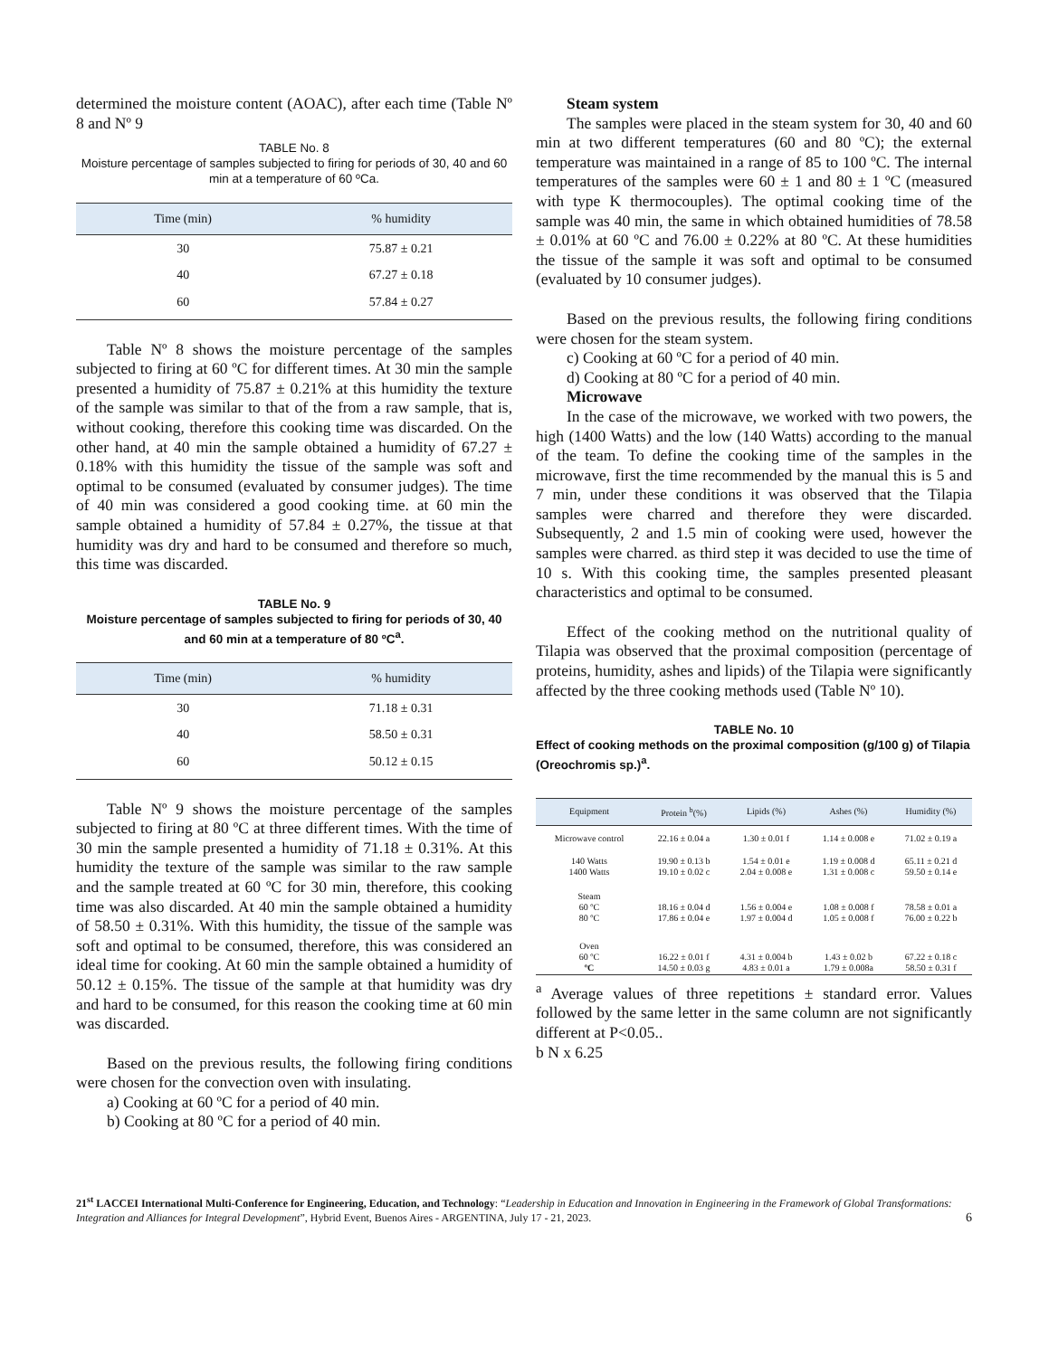determined the moisture content (AOAC), after each time (Table Nº 8 and Nº 9
TABLE No. 8
Moisture percentage of samples subjected to firing for periods of 30, 40 and 60 min at a temperature of 60 ºCa.
| Time (min) | % humidity |
| --- | --- |
| 30 | 75.87 ± 0.21 |
| 40 | 67.27 ± 0.18 |
| 60 | 57.84 ± 0.27 |
Table Nº 8 shows the moisture percentage of the samples subjected to firing at 60 ºC for different times. At 30 min the sample presented a humidity of 75.87 ± 0.21% at this humidity the texture of the sample was similar to that of the from a raw sample, that is, without cooking, therefore this cooking time was discarded. On the other hand, at 40 min the sample obtained a humidity of 67.27 ± 0.18% with this humidity the tissue of the sample was soft and optimal to be consumed (evaluated by consumer judges). The time of 40 min was considered a good cooking time. at 60 min the sample obtained a humidity of 57.84 ± 0.27%, the tissue at that humidity was dry and hard to be consumed and therefore so much, this time was discarded.
TABLE No. 9
Moisture percentage of samples subjected to firing for periods of 30, 40 and 60 min at a temperature of 80 ºC<sup>a</sup>.
| Time (min) | % humidity |
| --- | --- |
| 30 | 71.18 ± 0.31 |
| 40 | 58.50 ± 0.31 |
| 60 | 50.12 ± 0.15 |
Table Nº 9 shows the moisture percentage of the samples subjected to firing at 80 ºC at three different times. With the time of 30 min the sample presented a humidity of 71.18 ± 0.31%. At this humidity the texture of the sample was similar to the raw sample and the sample treated at 60 ºC for 30 min, therefore, this cooking time was also discarded. At 40 min the sample obtained a humidity of 58.50 ± 0.31%. With this humidity, the tissue of the sample was soft and optimal to be consumed, therefore, this was considered an ideal time for cooking. At 60 min the sample obtained a humidity of 50.12 ± 0.15%. The tissue of the sample at that humidity was dry and hard to be consumed, for this reason the cooking time at 60 min was discarded.
Based on the previous results, the following firing conditions were chosen for the convection oven with insulating.
a) Cooking at 60 ºC for a period of 40 min.
b) Cooking at 80 ºC for a period of 40 min.
Steam system
The samples were placed in the steam system for 30, 40 and 60 min at two different temperatures (60 and 80 ºC); the external temperature was maintained in a range of 85 to 100 ºC. The internal temperatures of the samples were 60 ± 1 and 80 ± 1 ºC (measured with type K thermocouples). The optimal cooking time of the sample was 40 min, the same in which obtained humidities of 78.58 ± 0.01% at 60 ºC and 76.00 ± 0.22% at 80 ºC. At these humidities the tissue of the sample it was soft and optimal to be consumed (evaluated by 10 consumer judges).
Based on the previous results, the following firing conditions were chosen for the steam system.
c) Cooking at 60 ºC for a period of 40 min.
d) Cooking at 80 ºC for a period of 40 min.
Microwave
In the case of the microwave, we worked with two powers, the high (1400 Watts) and the low (140 Watts) according to the manual of the team. To define the cooking time of the samples in the microwave, first the time recommended by the manual this is 5 and 7 min, under these conditions it was observed that the Tilapia samples were charred and therefore they were discarded. Subsequently, 2 and 1.5 min of cooking were used, however the samples were charred. as third step it was decided to use the time of 10 s. With this cooking time, the samples presented pleasant characteristics and optimal to be consumed.
Effect of the cooking method on the nutritional quality of Tilapia was observed that the proximal composition (percentage of proteins, humidity, ashes and lipids) of the Tilapia were significantly affected by the three cooking methods used (Table Nº 10).
TABLE No. 10
Effect of cooking methods on the proximal composition (g/100 g) of Tilapia (Oreochromis sp.)<sup>a</sup>.
| Equipment | Protein <sup>b</sup>(%) | Lipids (%) | Ashes (%) | Humidity (%) |
| --- | --- | --- | --- | --- |
| Microwave control | 22.16 ± 0.04 a | 1.30 ± 0.01 f | 1.14 ± 0.008 e | 71.02 ± 0.19 a |
| 140 Watts 1400 Watts | 19.90 ± 0.13 b 19.10 ± 0.02 c | 1.54 ± 0.01 e 2.04 ± 0.008 e | 1.19 ± 0.008 d 1.31 ± 0.008 c | 65.11 ± 0.21 d 59.50 ± 0.14 e |
| Steam 60 ºC 80 ºC | 18.16 ± 0.04 d 17.86 ± 0.04 e | 1.56 ± 0.004 e 1.97 ± 0.004 d | 1.08 ± 0.008 f 1.05 ± 0.008 f | 78.58 ± 0.01 a 76.00 ± 0.22 b |
| Oven 60 ºC ºC | 16.22 ± 0.01 f 14.50 ± 0.03 g | 4.31 ± 0.004 b 4.83 ± 0.01 a | 1.43 ± 0.02 b 1.79 ± 0.008a | 67.22 ± 0.18 c 58.50 ± 0.31 f |
<sup>a</sup> Average values of three repetitions ± standard error. Values followed by the same letter in the same column are not significantly different at P<0.05..
b N x 6.25
21<sup>st</sup> LACCEI International Multi-Conference for Engineering, Education, and Technology: “Leadership in Education and Innovation in Engineering in the Framework of Global Transformations: Integration and Alliances for Integral Development”, Hybrid Event, Buenos Aires - ARGENTINA, July 17 - 21, 2023. 6